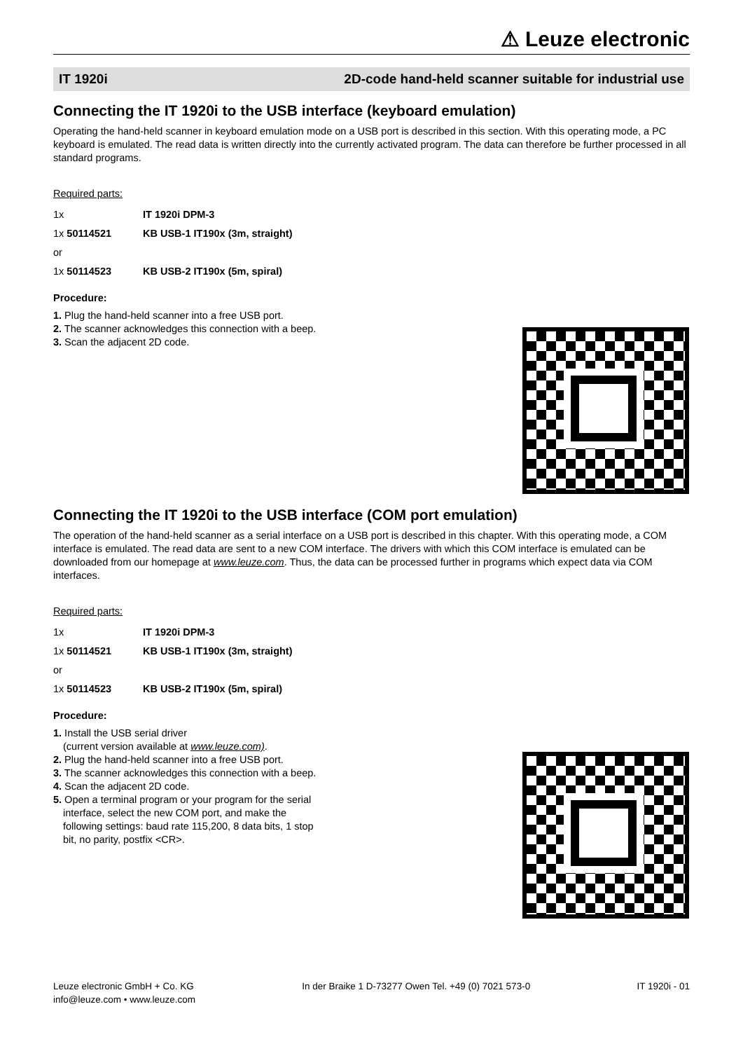⚠ Leuze electronic
IT 1920i 2D-code hand-held scanner suitable for industrial use
Connecting the IT 1920i to the USB interface (keyboard emulation)
Operating the hand-held scanner in keyboard emulation mode on a USB port is described in this section. With this operating mode, a PC keyboard is emulated. The read data is written directly into the currently activated program. The data can therefore be further processed in all standard programs.
Required parts:
| 1x | IT 1920i DPM-3 |
| 1x 50114521 | KB USB-1 IT190x (3m, straight) |
| or | |
| 1x 50114523 | KB USB-2 IT190x (5m, spiral) |
Procedure:
1. Plug the hand-held scanner into a free USB port.
2. The scanner acknowledges this connection with a beep.
3. Scan the adjacent 2D code.
Connecting the IT 1920i to the USB interface (COM port emulation)
The operation of the hand-held scanner as a serial interface on a USB port is described in this chapter. With this operating mode, a COM interface is emulated. The read data are sent to a new COM interface. The drivers with which this COM interface is emulated can be downloaded from our homepage at www.leuze.com. Thus, the data can be processed further in programs which expect data via COM interfaces.
Required parts:
| 1x | IT 1920i DPM-3 |
| 1x 50114521 | KB USB-1 IT190x (3m, straight) |
| or | |
| 1x 50114523 | KB USB-2 IT190x (5m, spiral) |
Procedure:
1. Install the USB serial driver
(current version available at www.leuze.com).
2. Plug the hand-held scanner into a free USB port.
3. The scanner acknowledges this connection with a beep.
4. Scan the adjacent 2D code.
5. Open a terminal program or your program for the serial interface, select the new COM port, and make the following settings: baud rate 115,200, 8 data bits, 1 stop bit, no parity, postfix <CR>.
Leuze electronic GmbH + Co. KG
info@leuze.com • www.leuze.com In der Braike 1 D-73277 Owen Tel. +49 (0) 7021 573-0 IT 1920i - 01